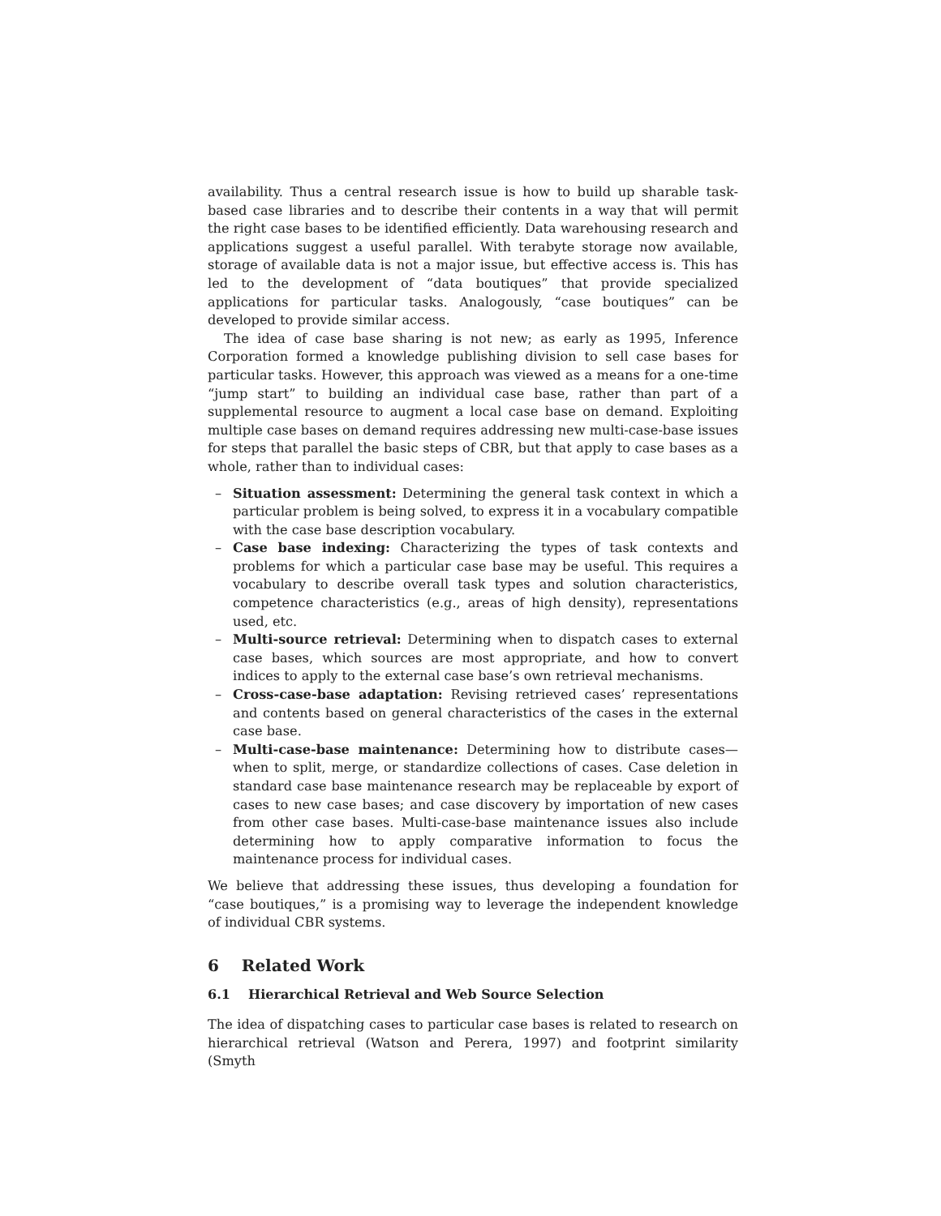availability. Thus a central research issue is how to build up sharable task-based case libraries and to describe their contents in a way that will permit the right case bases to be identified efficiently. Data warehousing research and applications suggest a useful parallel. With terabyte storage now available, storage of available data is not a major issue, but effective access is. This has led to the development of “data boutiques” that provide specialized applications for particular tasks. Analogously, “case boutiques” can be developed to provide similar access.
The idea of case base sharing is not new; as early as 1995, Inference Corporation formed a knowledge publishing division to sell case bases for particular tasks. However, this approach was viewed as a means for a one-time “jump start” to building an individual case base, rather than part of a supplemental resource to augment a local case base on demand. Exploiting multiple case bases on demand requires addressing new multi-case-base issues for steps that parallel the basic steps of CBR, but that apply to case bases as a whole, rather than to individual cases:
– Situation assessment: Determining the general task context in which a particular problem is being solved, to express it in a vocabulary compatible with the case base description vocabulary.
– Case base indexing: Characterizing the types of task contexts and problems for which a particular case base may be useful. This requires a vocabulary to describe overall task types and solution characteristics, competence characteristics (e.g., areas of high density), representations used, etc.
– Multi-source retrieval: Determining when to dispatch cases to external case bases, which sources are most appropriate, and how to convert indices to apply to the external case base’s own retrieval mechanisms.
– Cross-case-base adaptation: Revising retrieved cases’ representations and contents based on general characteristics of the cases in the external case base.
– Multi-case-base maintenance: Determining how to distribute cases—when to split, merge, or standardize collections of cases. Case deletion in standard case base maintenance research may be replaceable by export of cases to new case bases; and case discovery by importation of new cases from other case bases. Multi-case-base maintenance issues also include determining how to apply comparative information to focus the maintenance process for individual cases.
We believe that addressing these issues, thus developing a foundation for “case boutiques,” is a promising way to leverage the independent knowledge of individual CBR systems.
6 Related Work
6.1 Hierarchical Retrieval and Web Source Selection
The idea of dispatching cases to particular case bases is related to research on hierarchical retrieval (Watson and Perera, 1997) and footprint similarity (Smyth